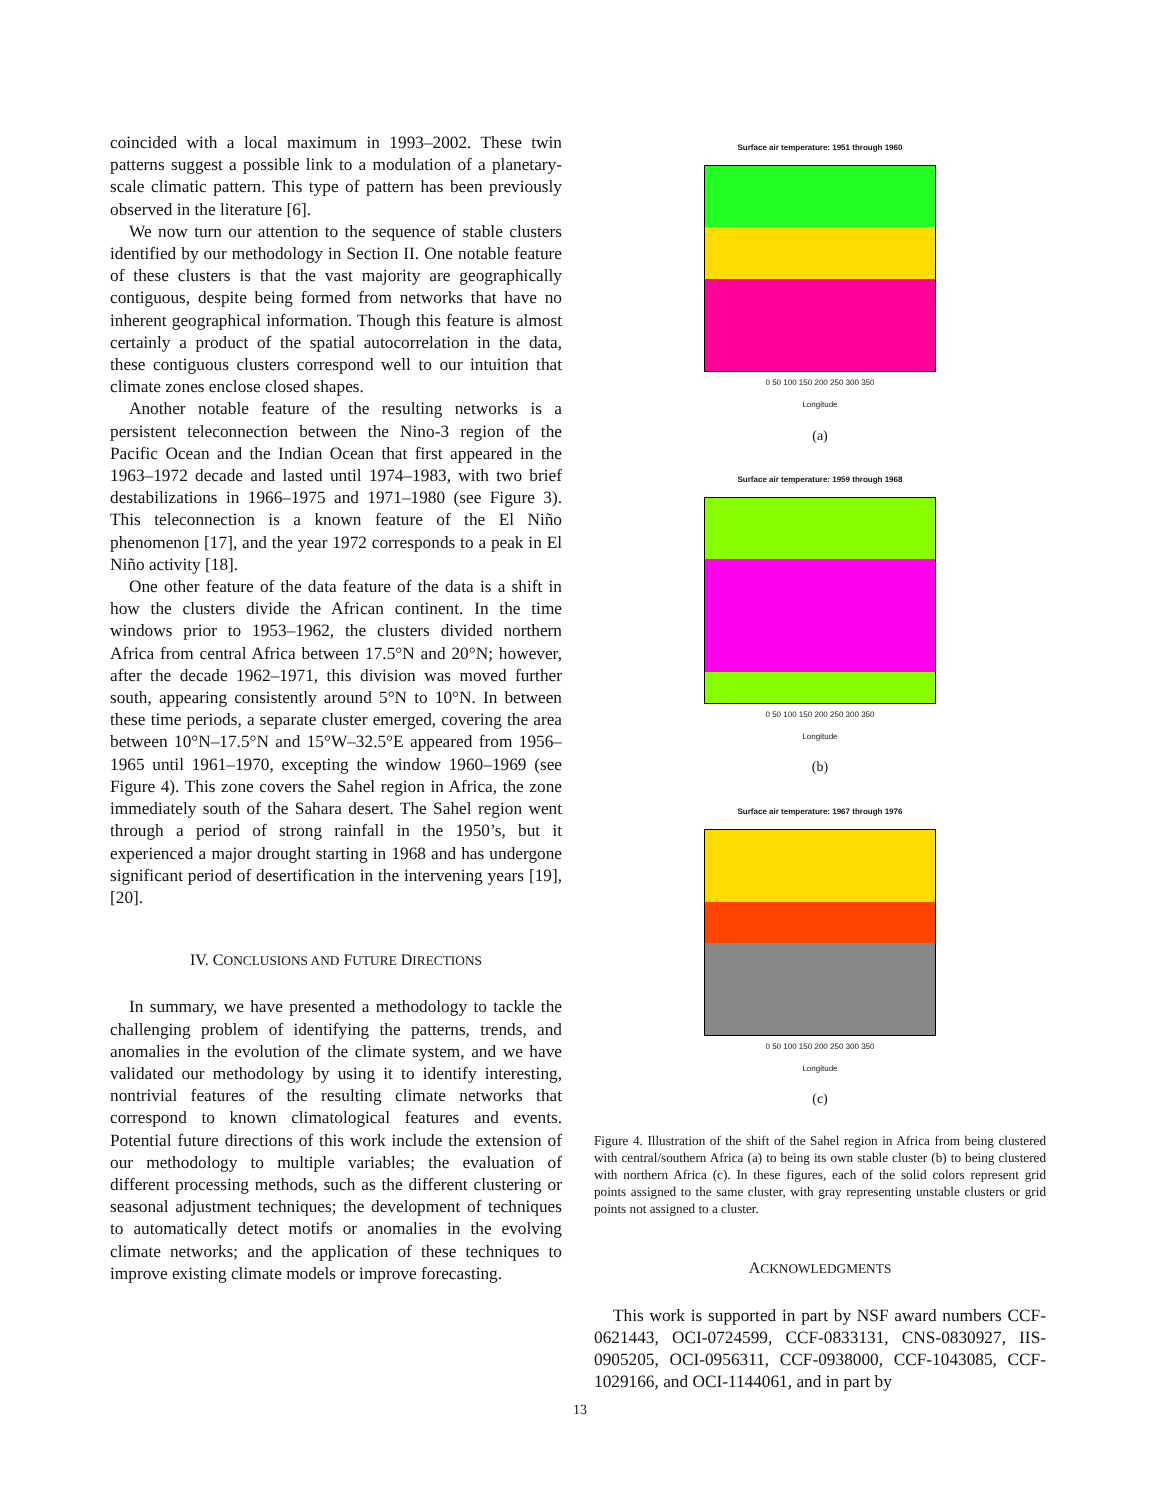coincided with a local maximum in 1993–2002. These twin patterns suggest a possible link to a modulation of a planetary-scale climatic pattern. This type of pattern has been previously observed in the literature [6].
We now turn our attention to the sequence of stable clusters identified by our methodology in Section II. One notable feature of these clusters is that the vast majority are geographically contiguous, despite being formed from networks that have no inherent geographical information. Though this feature is almost certainly a product of the spatial autocorrelation in the data, these contiguous clusters correspond well to our intuition that climate zones enclose closed shapes.
Another notable feature of the resulting networks is a persistent teleconnection between the Nino-3 region of the Pacific Ocean and the Indian Ocean that first appeared in the 1963–1972 decade and lasted until 1974–1983, with two brief destabilizations in 1966–1975 and 1971–1980 (see Figure 3). This teleconnection is a known feature of the El Niño phenomenon [17], and the year 1972 corresponds to a peak in El Niño activity [18].
One other feature of the data feature of the data is a shift in how the clusters divide the African continent. In the time windows prior to 1953–1962, the clusters divided northern Africa from central Africa between 17.5°N and 20°N; however, after the decade 1962–1971, this division was moved further south, appearing consistently around 5°N to 10°N. In between these time periods, a separate cluster emerged, covering the area between 10°N–17.5°N and 15°W–32.5°E appeared from 1956–1965 until 1961–1970, excepting the window 1960–1969 (see Figure 4). This zone covers the Sahel region in Africa, the zone immediately south of the Sahara desert. The Sahel region went through a period of strong rainfall in the 1950’s, but it experienced a major drought starting in 1968 and has undergone significant period of desertification in the intervening years [19], [20].
IV. CONCLUSIONS AND FUTURE DIRECTIONS
In summary, we have presented a methodology to tackle the challenging problem of identifying the patterns, trends, and anomalies in the evolution of the climate system, and we have validated our methodology by using it to identify interesting, nontrivial features of the resulting climate networks that correspond to known climatological features and events. Potential future directions of this work include the extension of our methodology to multiple variables; the evaluation of different processing methods, such as the different clustering or seasonal adjustment techniques; the development of techniques to automatically detect motifs or anomalies in the evolving climate networks; and the application of these techniques to improve existing climate models or improve forecasting.
Surface air temperature: 1951 through 1960
0 50 100 150 200 250 300 350
Longitude
(a)
Surface air temperature: 1959 through 1968
0 50 100 150 200 250 300 350
Longitude
(b)
Surface air temperature: 1967 through 1976
0 50 100 150 200 250 300 350
Longitude
(c)
Figure 4. Illustration of the shift of the Sahel region in Africa from being clustered with central/southern Africa (a) to being its own stable cluster (b) to being clustered with northern Africa (c). In these figures, each of the solid colors represent grid points assigned to the same cluster, with gray representing unstable clusters or grid points not assigned to a cluster.
ACKNOWLEDGMENTS
This work is supported in part by NSF award numbers CCF-0621443, OCI-0724599, CCF-0833131, CNS-0830927, IIS-0905205, OCI-0956311, CCF-0938000, CCF-1043085, CCF-1029166, and OCI-1144061, and in part by
13